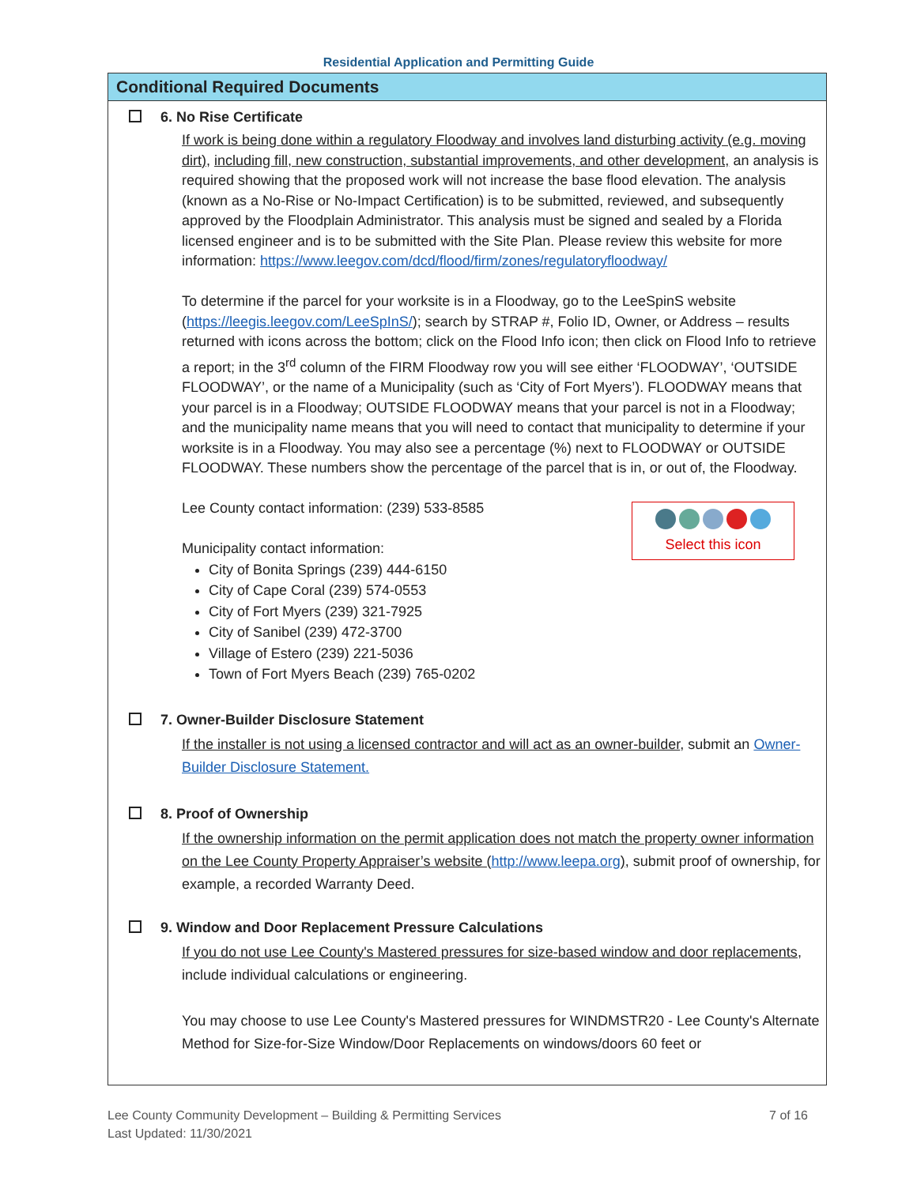Residential Application and Permitting Guide
Conditional Required Documents
6. No Rise Certificate
If work is being done within a regulatory Floodway and involves land disturbing activity (e.g. moving dirt), including fill, new construction, substantial improvements, and other development, an analysis is required showing that the proposed work will not increase the base flood elevation. The analysis (known as a No-Rise or No-Impact Certification) is to be submitted, reviewed, and subsequently approved by the Floodplain Administrator. This analysis must be signed and sealed by a Florida licensed engineer and is to be submitted with the Site Plan. Please review this website for more information: https://www.leegov.com/dcd/flood/firm/zones/regulatoryfloodway/
To determine if the parcel for your worksite is in a Floodway, go to the LeeSpinS website (https://leegis.leegov.com/LeeSpInS/); search by STRAP #, Folio ID, Owner, or Address – results returned with icons across the bottom; click on the Flood Info icon; then click on Flood Info to retrieve a report; in the 3<sup>rd</sup> column of the FIRM Floodway row you will see either ‘FLOODWAY’, ‘OUTSIDE FLOODWAY’, or the name of a Municipality (such as ‘City of Fort Myers’). FLOODWAY means that your parcel is in a Floodway; OUTSIDE FLOODWAY means that your parcel is not in a Floodway; and the municipality name means that you will need to contact that municipality to determine if your worksite is in a Floodway. You may also see a percentage (%) next to FLOODWAY or OUTSIDE FLOODWAY. These numbers show the percentage of the parcel that is in, or out of, the Floodway.
Lee County contact information: (239) 533-8585
Municipality contact information:
City of Bonita Springs (239) 444-6150
City of Cape Coral (239) 574-0553
City of Fort Myers (239) 321-7925
City of Sanibel (239) 472-3700
Village of Estero (239) 221-5036
Town of Fort Myers Beach (239) 765-0202
Select this icon
7. Owner-Builder Disclosure Statement
If the installer is not using a licensed contractor and will act as an owner-builder, submit an Owner-Builder Disclosure Statement.
8. Proof of Ownership
If the ownership information on the permit application does not match the property owner information on the Lee County Property Appraiser’s website (http://www.leepa.org), submit proof of ownership, for example, a recorded Warranty Deed.
9. Window and Door Replacement Pressure Calculations
If you do not use Lee County's Mastered pressures for size-based window and door replacements, include individual calculations or engineering.
You may choose to use Lee County's Mastered pressures for WINDMSTR20 - Lee County's Alternate Method for Size-for-Size Window/Door Replacements on windows/doors 60 feet or
Lee County Community Development – Building & Permitting Services 7 of 16
Last Updated: 11/30/2021